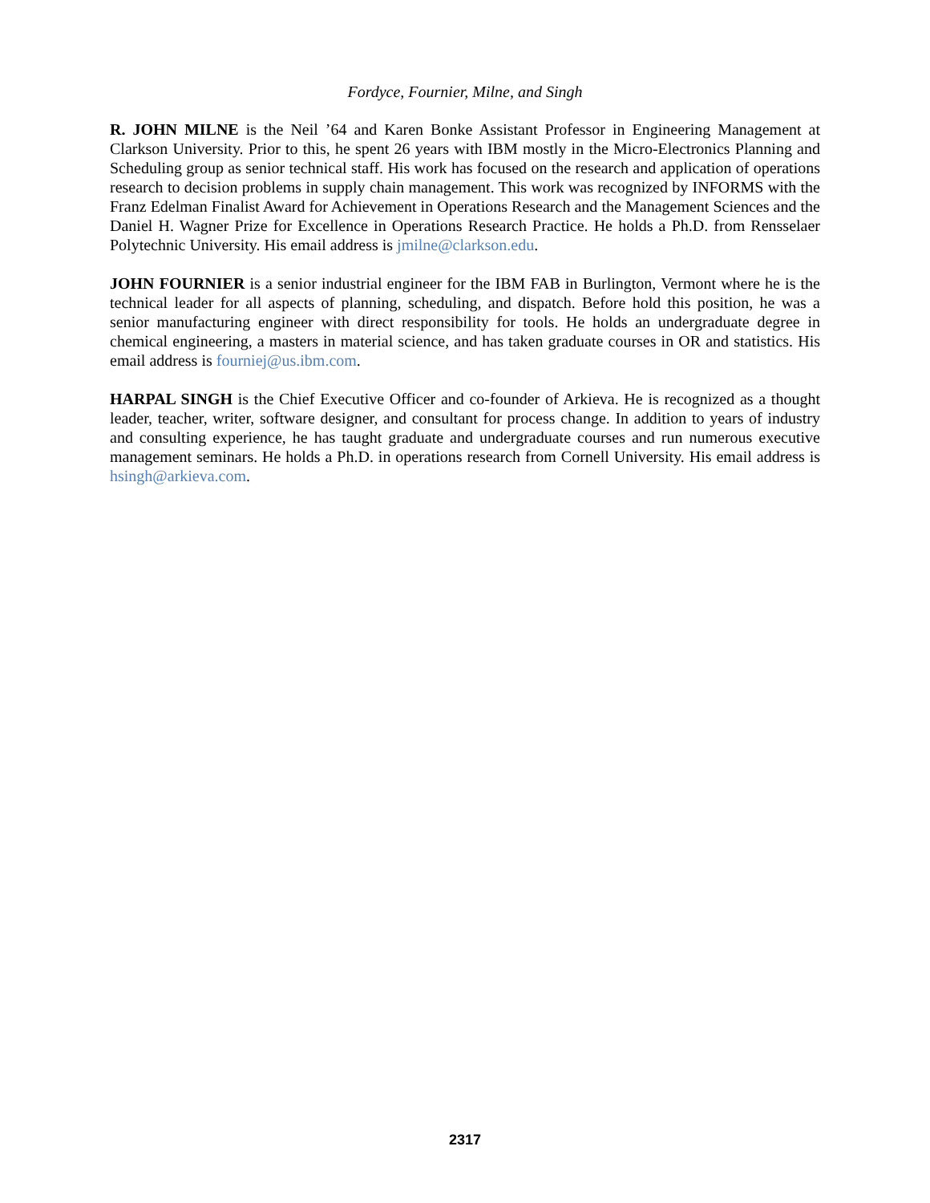Fordyce, Fournier, Milne, and Singh
R. JOHN MILNE is the Neil ’64 and Karen Bonke Assistant Professor in Engineering Management at Clarkson University. Prior to this, he spent 26 years with IBM mostly in the Micro-Electronics Planning and Scheduling group as senior technical staff. His work has focused on the research and application of operations research to decision problems in supply chain management. This work was recognized by INFORMS with the Franz Edelman Finalist Award for Achievement in Operations Research and the Management Sciences and the Daniel H. Wagner Prize for Excellence in Operations Research Practice. He holds a Ph.D. from Rensselaer Polytechnic University. His email address is jmilne@clarkson.edu.
JOHN FOURNIER is a senior industrial engineer for the IBM FAB in Burlington, Vermont where he is the technical leader for all aspects of planning, scheduling, and dispatch. Before hold this position, he was a senior manufacturing engineer with direct responsibility for tools. He holds an undergraduate degree in chemical engineering, a masters in material science, and has taken graduate courses in OR and statistics. His email address is fourniej@us.ibm.com.
HARPAL SINGH is the Chief Executive Officer and co-founder of Arkieva. He is recognized as a thought leader, teacher, writer, software designer, and consultant for process change. In addition to years of industry and consulting experience, he has taught graduate and undergraduate courses and run numerous executive management seminars. He holds a Ph.D. in operations research from Cornell University. His email address is hsingh@arkieva.com.
2317